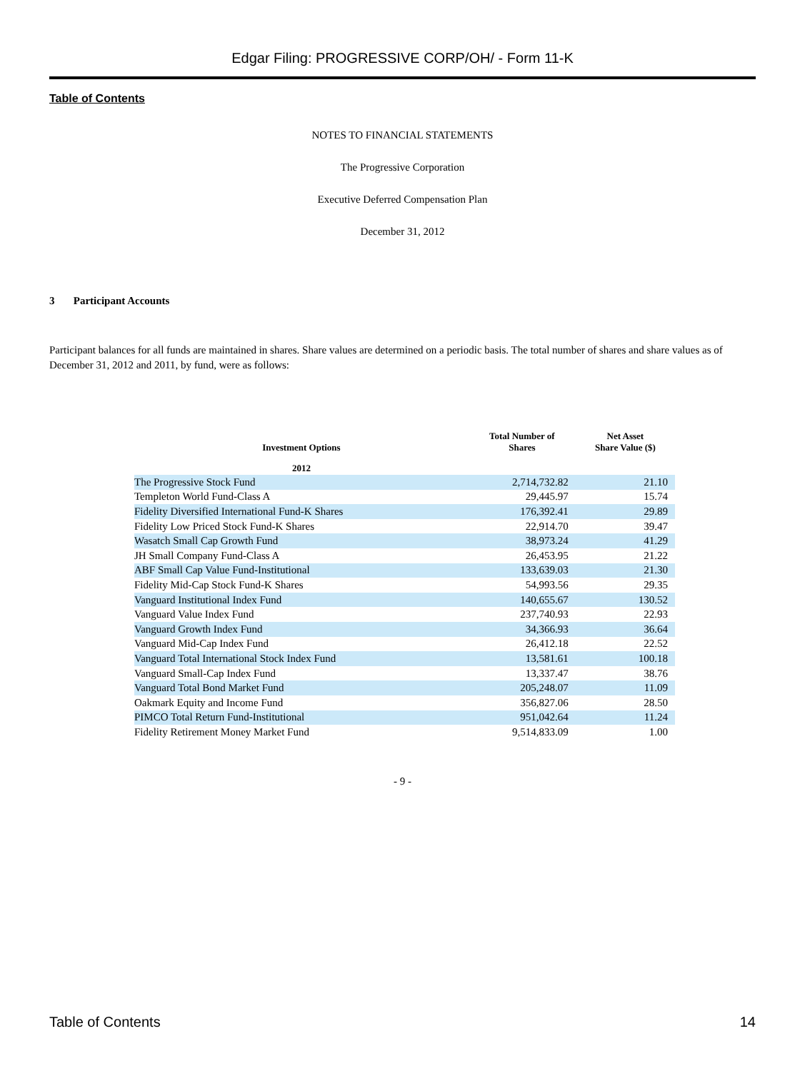Edgar Filing: PROGRESSIVE CORP/OH/ - Form 11-K
Table of Contents
NOTES TO FINANCIAL STATEMENTS
The Progressive Corporation
Executive Deferred Compensation Plan
December 31, 2012
3 Participant Accounts
Participant balances for all funds are maintained in shares. Share values are determined on a periodic basis. The total number of shares and share values as of December 31, 2012 and 2011, by fund, were as follows:
| Investment Options | Total Number of Shares | Net Asset Share Value ($) |
| --- | --- | --- |
| 2012 | | |
| The Progressive Stock Fund | 2,714,732.82 | 21.10 |
| Templeton World Fund-Class A | 29,445.97 | 15.74 |
| Fidelity Diversified International Fund-K Shares | 176,392.41 | 29.89 |
| Fidelity Low Priced Stock Fund-K Shares | 22,914.70 | 39.47 |
| Wasatch Small Cap Growth Fund | 38,973.24 | 41.29 |
| JH Small Company Fund-Class A | 26,453.95 | 21.22 |
| ABF Small Cap Value Fund-Institutional | 133,639.03 | 21.30 |
| Fidelity Mid-Cap Stock Fund-K Shares | 54,993.56 | 29.35 |
| Vanguard Institutional Index Fund | 140,655.67 | 130.52 |
| Vanguard Value Index Fund | 237,740.93 | 22.93 |
| Vanguard Growth Index Fund | 34,366.93 | 36.64 |
| Vanguard Mid-Cap Index Fund | 26,412.18 | 22.52 |
| Vanguard Total International Stock Index Fund | 13,581.61 | 100.18 |
| Vanguard Small-Cap Index Fund | 13,337.47 | 38.76 |
| Vanguard Total Bond Market Fund | 205,248.07 | 11.09 |
| Oakmark Equity and Income Fund | 356,827.06 | 28.50 |
| PIMCO Total Return Fund-Institutional | 951,042.64 | 11.24 |
| Fidelity Retirement Money Market Fund | 9,514,833.09 | 1.00 |
- 9 -
Table of Contents 14